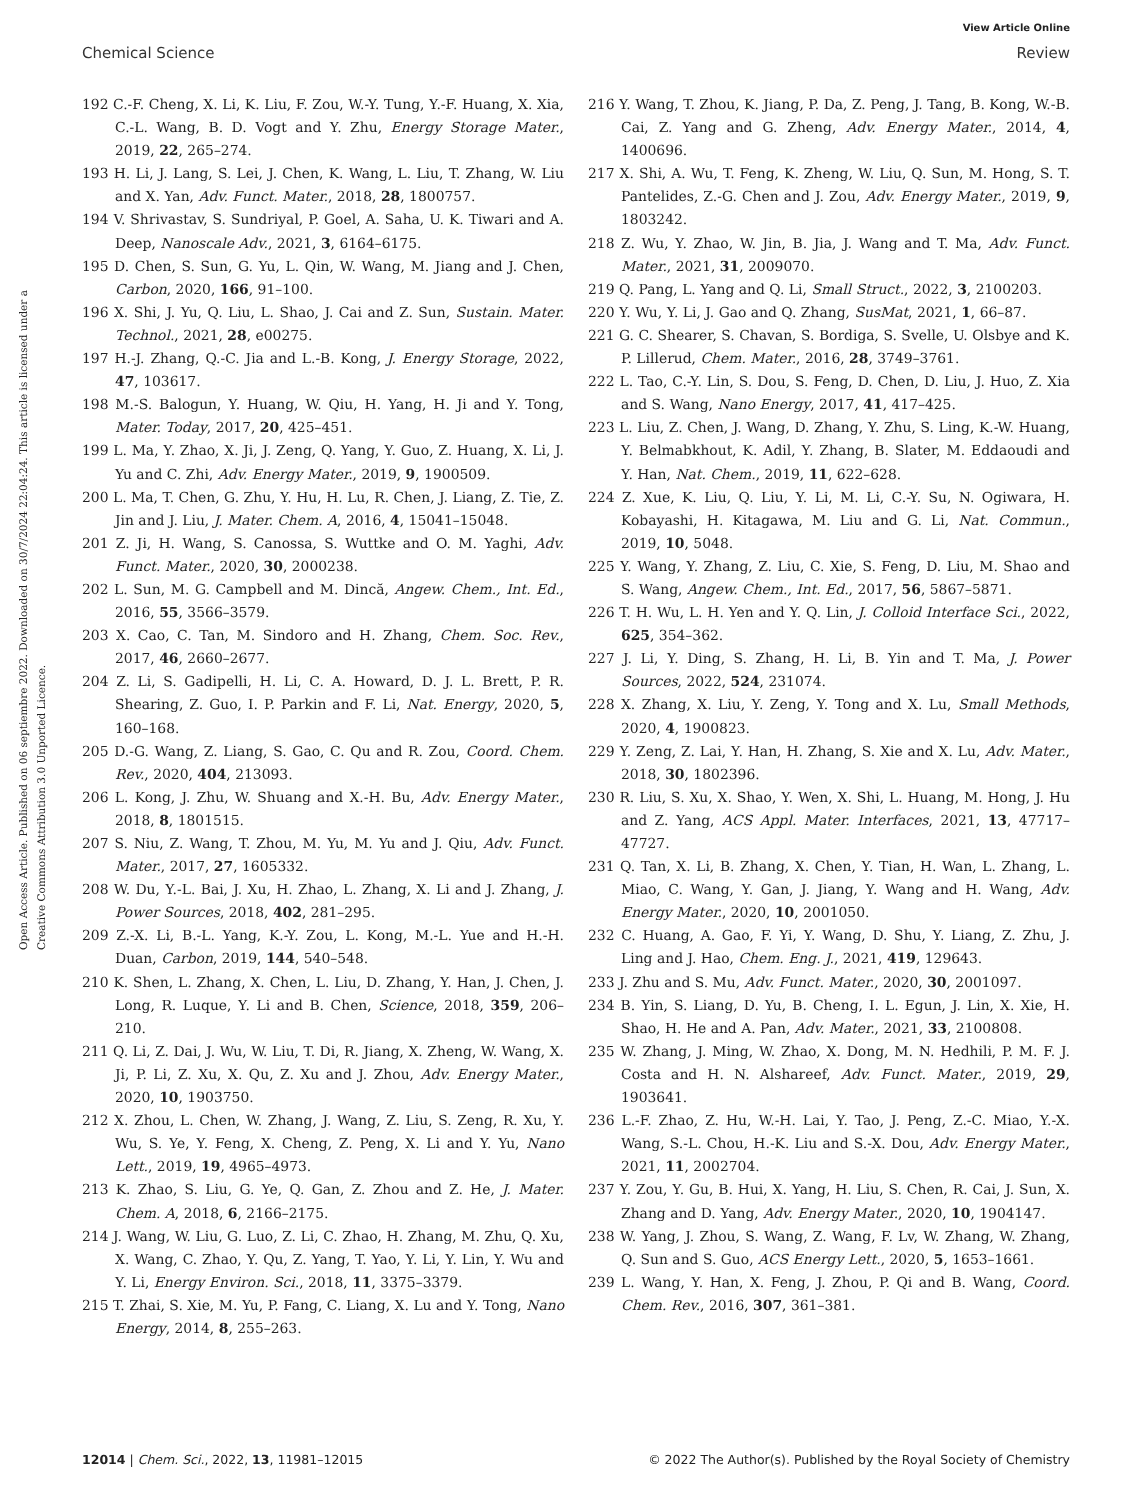View Article Online
Chemical Science Review
Open Access Article. Published on 06 septiembre 2022. Downloaded on 30/7/2024 22:04:24. This article is licensed under a Creative Commons Attribution 3.0 Unported Licence.
192 C.-F. Cheng, X. Li, K. Liu, F. Zou, W.-Y. Tung, Y.-F. Huang, X. Xia, C.-L. Wang, B. D. Vogt and Y. Zhu, Energy Storage Mater., 2019, 22, 265–274.
193 H. Li, J. Lang, S. Lei, J. Chen, K. Wang, L. Liu, T. Zhang, W. Liu and X. Yan, Adv. Funct. Mater., 2018, 28, 1800757.
194 V. Shrivastav, S. Sundriyal, P. Goel, A. Saha, U. K. Tiwari and A. Deep, Nanoscale Adv., 2021, 3, 6164–6175.
195 D. Chen, S. Sun, G. Yu, L. Qin, W. Wang, M. Jiang and J. Chen, Carbon, 2020, 166, 91–100.
196 X. Shi, J. Yu, Q. Liu, L. Shao, J. Cai and Z. Sun, Sustain. Mater. Technol., 2021, 28, e00275.
197 H.-J. Zhang, Q.-C. Jia and L.-B. Kong, J. Energy Storage, 2022, 47, 103617.
198 M.-S. Balogun, Y. Huang, W. Qiu, H. Yang, H. Ji and Y. Tong, Mater. Today, 2017, 20, 425–451.
199 L. Ma, Y. Zhao, X. Ji, J. Zeng, Q. Yang, Y. Guo, Z. Huang, X. Li, J. Yu and C. Zhi, Adv. Energy Mater., 2019, 9, 1900509.
200 L. Ma, T. Chen, G. Zhu, Y. Hu, H. Lu, R. Chen, J. Liang, Z. Tie, Z. Jin and J. Liu, J. Mater. Chem. A, 2016, 4, 15041–15048.
201 Z. Ji, H. Wang, S. Canossa, S. Wuttke and O. M. Yaghi, Adv. Funct. Mater., 2020, 30, 2000238.
202 L. Sun, M. G. Campbell and M. Dincă, Angew. Chem., Int. Ed., 2016, 55, 3566–3579.
203 X. Cao, C. Tan, M. Sindoro and H. Zhang, Chem. Soc. Rev., 2017, 46, 2660–2677.
204 Z. Li, S. Gadipelli, H. Li, C. A. Howard, D. J. L. Brett, P. R. Shearing, Z. Guo, I. P. Parkin and F. Li, Nat. Energy, 2020, 5, 160–168.
205 D.-G. Wang, Z. Liang, S. Gao, C. Qu and R. Zou, Coord. Chem. Rev., 2020, 404, 213093.
206 L. Kong, J. Zhu, W. Shuang and X.-H. Bu, Adv. Energy Mater., 2018, 8, 1801515.
207 S. Niu, Z. Wang, T. Zhou, M. Yu, M. Yu and J. Qiu, Adv. Funct. Mater., 2017, 27, 1605332.
208 W. Du, Y.-L. Bai, J. Xu, H. Zhao, L. Zhang, X. Li and J. Zhang, J. Power Sources, 2018, 402, 281–295.
209 Z.-X. Li, B.-L. Yang, K.-Y. Zou, L. Kong, M.-L. Yue and H.-H. Duan, Carbon, 2019, 144, 540–548.
210 K. Shen, L. Zhang, X. Chen, L. Liu, D. Zhang, Y. Han, J. Chen, J. Long, R. Luque, Y. Li and B. Chen, Science, 2018, 359, 206–210.
211 Q. Li, Z. Dai, J. Wu, W. Liu, T. Di, R. Jiang, X. Zheng, W. Wang, X. Ji, P. Li, Z. Xu, X. Qu, Z. Xu and J. Zhou, Adv. Energy Mater., 2020, 10, 1903750.
212 X. Zhou, L. Chen, W. Zhang, J. Wang, Z. Liu, S. Zeng, R. Xu, Y. Wu, S. Ye, Y. Feng, X. Cheng, Z. Peng, X. Li and Y. Yu, Nano Lett., 2019, 19, 4965–4973.
213 K. Zhao, S. Liu, G. Ye, Q. Gan, Z. Zhou and Z. He, J. Mater. Chem. A, 2018, 6, 2166–2175.
214 J. Wang, W. Liu, G. Luo, Z. Li, C. Zhao, H. Zhang, M. Zhu, Q. Xu, X. Wang, C. Zhao, Y. Qu, Z. Yang, T. Yao, Y. Li, Y. Lin, Y. Wu and Y. Li, Energy Environ. Sci., 2018, 11, 3375–3379.
215 T. Zhai, S. Xie, M. Yu, P. Fang, C. Liang, X. Lu and Y. Tong, Nano Energy, 2014, 8, 255–263.
216 Y. Wang, T. Zhou, K. Jiang, P. Da, Z. Peng, J. Tang, B. Kong, W.-B. Cai, Z. Yang and G. Zheng, Adv. Energy Mater., 2014, 4, 1400696.
217 X. Shi, A. Wu, T. Feng, K. Zheng, W. Liu, Q. Sun, M. Hong, S. T. Pantelides, Z.-G. Chen and J. Zou, Adv. Energy Mater., 2019, 9, 1803242.
218 Z. Wu, Y. Zhao, W. Jin, B. Jia, J. Wang and T. Ma, Adv. Funct. Mater., 2021, 31, 2009070.
219 Q. Pang, L. Yang and Q. Li, Small Struct., 2022, 3, 2100203.
220 Y. Wu, Y. Li, J. Gao and Q. Zhang, SusMat, 2021, 1, 66–87.
221 G. C. Shearer, S. Chavan, S. Bordiga, S. Svelle, U. Olsbye and K. P. Lillerud, Chem. Mater., 2016, 28, 3749–3761.
222 L. Tao, C.-Y. Lin, S. Dou, S. Feng, D. Chen, D. Liu, J. Huo, Z. Xia and S. Wang, Nano Energy, 2017, 41, 417–425.
223 L. Liu, Z. Chen, J. Wang, D. Zhang, Y. Zhu, S. Ling, K.-W. Huang, Y. Belmabkhout, K. Adil, Y. Zhang, B. Slater, M. Eddaoudi and Y. Han, Nat. Chem., 2019, 11, 622–628.
224 Z. Xue, K. Liu, Q. Liu, Y. Li, M. Li, C.-Y. Su, N. Ogiwara, H. Kobayashi, H. Kitagawa, M. Liu and G. Li, Nat. Commun., 2019, 10, 5048.
225 Y. Wang, Y. Zhang, Z. Liu, C. Xie, S. Feng, D. Liu, M. Shao and S. Wang, Angew. Chem., Int. Ed., 2017, 56, 5867–5871.
226 T. H. Wu, L. H. Yen and Y. Q. Lin, J. Colloid Interface Sci., 2022, 625, 354–362.
227 J. Li, Y. Ding, S. Zhang, H. Li, B. Yin and T. Ma, J. Power Sources, 2022, 524, 231074.
228 X. Zhang, X. Liu, Y. Zeng, Y. Tong and X. Lu, Small Methods, 2020, 4, 1900823.
229 Y. Zeng, Z. Lai, Y. Han, H. Zhang, S. Xie and X. Lu, Adv. Mater., 2018, 30, 1802396.
230 R. Liu, S. Xu, X. Shao, Y. Wen, X. Shi, L. Huang, M. Hong, J. Hu and Z. Yang, ACS Appl. Mater. Interfaces, 2021, 13, 47717–47727.
231 Q. Tan, X. Li, B. Zhang, X. Chen, Y. Tian, H. Wan, L. Zhang, L. Miao, C. Wang, Y. Gan, J. Jiang, Y. Wang and H. Wang, Adv. Energy Mater., 2020, 10, 2001050.
232 C. Huang, A. Gao, F. Yi, Y. Wang, D. Shu, Y. Liang, Z. Zhu, J. Ling and J. Hao, Chem. Eng. J., 2021, 419, 129643.
233 J. Zhu and S. Mu, Adv. Funct. Mater., 2020, 30, 2001097.
234 B. Yin, S. Liang, D. Yu, B. Cheng, I. L. Egun, J. Lin, X. Xie, H. Shao, H. He and A. Pan, Adv. Mater., 2021, 33, 2100808.
235 W. Zhang, J. Ming, W. Zhao, X. Dong, M. N. Hedhili, P. M. F. J. Costa and H. N. Alshareef, Adv. Funct. Mater., 2019, 29, 1903641.
236 L.-F. Zhao, Z. Hu, W.-H. Lai, Y. Tao, J. Peng, Z.-C. Miao, Y.-X. Wang, S.-L. Chou, H.-K. Liu and S.-X. Dou, Adv. Energy Mater., 2021, 11, 2002704.
237 Y. Zou, Y. Gu, B. Hui, X. Yang, H. Liu, S. Chen, R. Cai, J. Sun, X. Zhang and D. Yang, Adv. Energy Mater., 2020, 10, 1904147.
238 W. Yang, J. Zhou, S. Wang, Z. Wang, F. Lv, W. Zhang, W. Zhang, Q. Sun and S. Guo, ACS Energy Lett., 2020, 5, 1653–1661.
239 L. Wang, Y. Han, X. Feng, J. Zhou, P. Qi and B. Wang, Coord. Chem. Rev., 2016, 307, 361–381.
12014 | Chem. Sci., 2022, 13, 11981–12015 © 2022 The Author(s). Published by the Royal Society of Chemistry